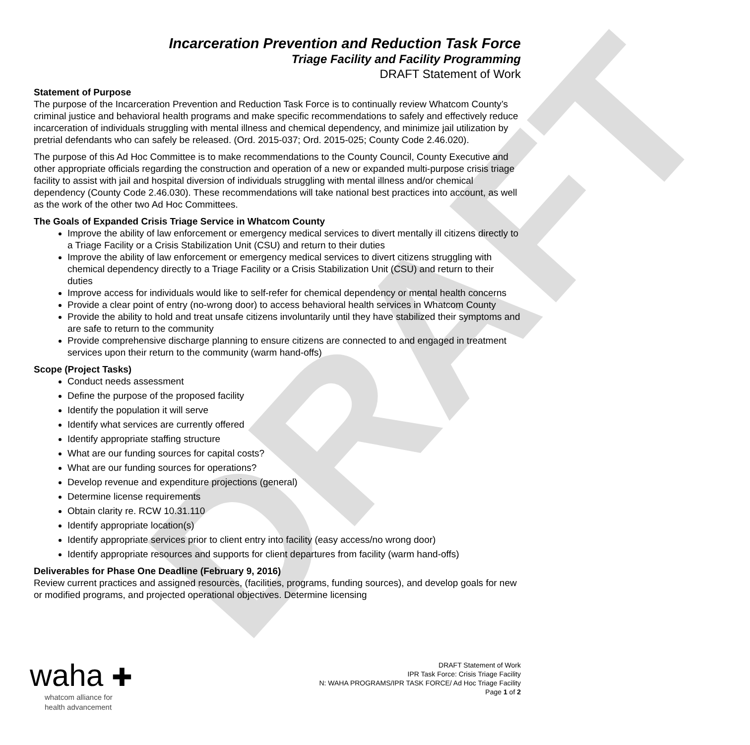DRAFT
Incarceration Prevention and Reduction Task Force
Triage Facility and Facility Programming
DRAFT Statement of Work
Statement of Purpose
The purpose of the Incarceration Prevention and Reduction Task Force is to continually review Whatcom County’s criminal justice and behavioral health programs and make specific recommendations to safely and effectively reduce incarceration of individuals struggling with mental illness and chemical dependency, and minimize jail utilization by pretrial defendants who can safely be released. (Ord. 2015-037; Ord. 2015-025; County Code 2.46.020).
The purpose of this Ad Hoc Committee is to make recommendations to the County Council, County Executive and other appropriate officials regarding the construction and operation of a new or expanded multi-purpose crisis triage facility to assist with jail and hospital diversion of individuals struggling with mental illness and/or chemical dependency (County Code 2.46.030). These recommendations will take national best practices into account, as well as the work of the other two Ad Hoc Committees.
The Goals of Expanded Crisis Triage Service in Whatcom County
Improve the ability of law enforcement or emergency medical services to divert mentally ill citizens directly to a Triage Facility or a Crisis Stabilization Unit (CSU) and return to their duties
Improve the ability of law enforcement or emergency medical services to divert citizens struggling with chemical dependency directly to a Triage Facility or a Crisis Stabilization Unit (CSU) and return to their duties
Improve access for individuals would like to self-refer for chemical dependency or mental health concerns
Provide a clear point of entry (no-wrong door) to access behavioral health services in Whatcom County
Provide the ability to hold and treat unsafe citizens involuntarily until they have stabilized their symptoms and are safe to return to the community
Provide comprehensive discharge planning to ensure citizens are connected to and engaged in treatment services upon their return to the community (warm hand-offs)
Scope (Project Tasks)
Conduct needs assessment
Define the purpose of the proposed facility
Identify the population it will serve
Identify what services are currently offered
Identify appropriate staffing structure
What are our funding sources for capital costs?
What are our funding sources for operations?
Develop revenue and expenditure projections (general)
Determine license requirements
Obtain clarity re. RCW 10.31.110
Identify appropriate location(s)
Identify appropriate services prior to client entry into facility (easy access/no wrong door)
Identify appropriate resources and supports for client departures from facility (warm hand-offs)
Deliverables for Phase One Deadline (February 9, 2016)
Review current practices and assigned resources, (facilities, programs, funding sources), and develop goals for new or modified programs, and projected operational objectives. Determine licensing
waha ✚
whatcom alliance for
health advancement
DRAFT Statement of Work
IPR Task Force: Crisis Triage Facility
N: WAHA PROGRAMS/IPR TASK FORCE/ Ad Hoc Triage Facility
Page 1 of 2